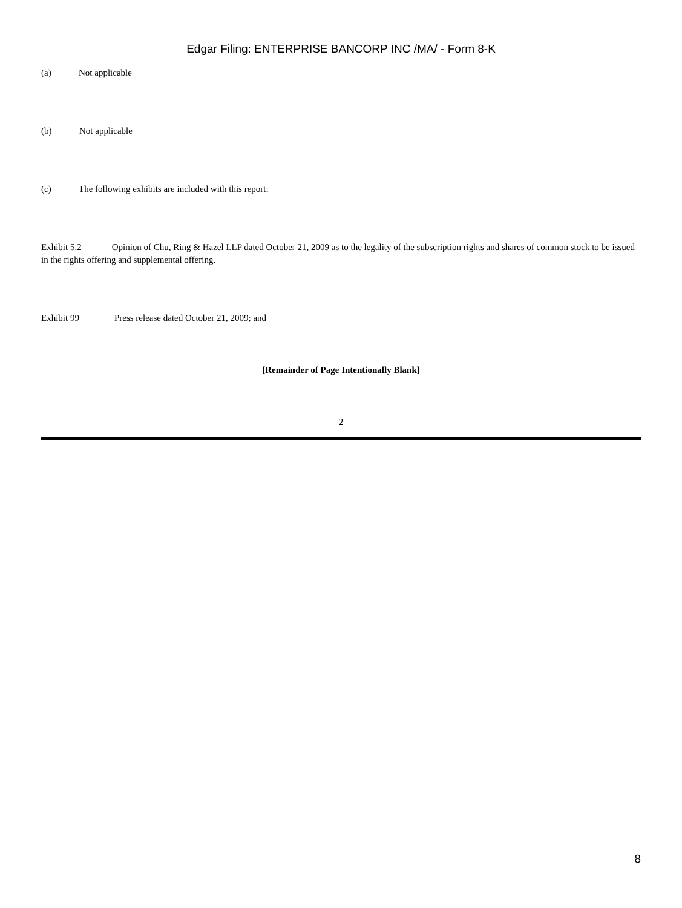Edgar Filing: ENTERPRISE BANCORP INC /MA/ - Form 8-K
(a) Not applicable
(b) Not applicable
(c) The following exhibits are included with this report:
Exhibit 5.2 Opinion of Chu, Ring & Hazel LLP dated October 21, 2009 as to the legality of the subscription rights and shares of common stock to be issued in the rights offering and supplemental offering.
Exhibit 99 Press release dated October 21, 2009; and
[Remainder of Page Intentionally Blank]
2
8